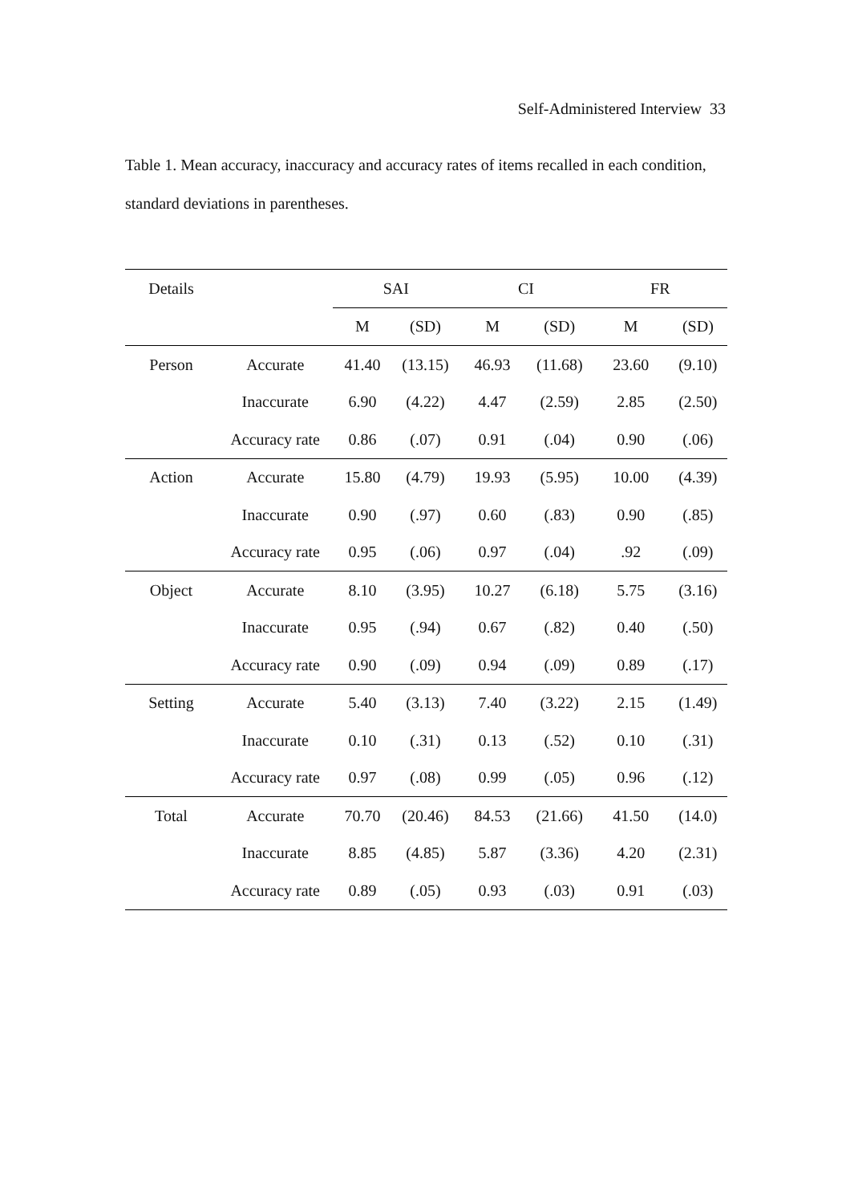Self-Administered Interview 33
Table 1. Mean accuracy, inaccuracy and accuracy rates of items recalled in each condition, standard deviations in parentheses.
| Details | | SAI | | CI | | FR | |
| --- | --- | --- | --- | --- | --- | --- | --- |
| | | M | (SD) | M | (SD) | M | (SD) |
| Person | Accurate | 41.40 | (13.15) | 46.93 | (11.68) | 23.60 | (9.10) |
| | Inaccurate | 6.90 | (4.22) | 4.47 | (2.59) | 2.85 | (2.50) |
| | Accuracy rate | 0.86 | (.07) | 0.91 | (.04) | 0.90 | (.06) |
| Action | Accurate | 15.80 | (4.79) | 19.93 | (5.95) | 10.00 | (4.39) |
| | Inaccurate | 0.90 | (.97) | 0.60 | (.83) | 0.90 | (.85) |
| | Accuracy rate | 0.95 | (.06) | 0.97 | (.04) | .92 | (.09) |
| Object | Accurate | 8.10 | (3.95) | 10.27 | (6.18) | 5.75 | (3.16) |
| | Inaccurate | 0.95 | (.94) | 0.67 | (.82) | 0.40 | (.50) |
| | Accuracy rate | 0.90 | (.09) | 0.94 | (.09) | 0.89 | (.17) |
| Setting | Accurate | 5.40 | (3.13) | 7.40 | (3.22) | 2.15 | (1.49) |
| | Inaccurate | 0.10 | (.31) | 0.13 | (.52) | 0.10 | (.31) |
| | Accuracy rate | 0.97 | (.08) | 0.99 | (.05) | 0.96 | (.12) |
| Total | Accurate | 70.70 | (20.46) | 84.53 | (21.66) | 41.50 | (14.0) |
| | Inaccurate | 8.85 | (4.85) | 5.87 | (3.36) | 4.20 | (2.31) |
| | Accuracy rate | 0.89 | (.05) | 0.93 | (.03) | 0.91 | (.03) |